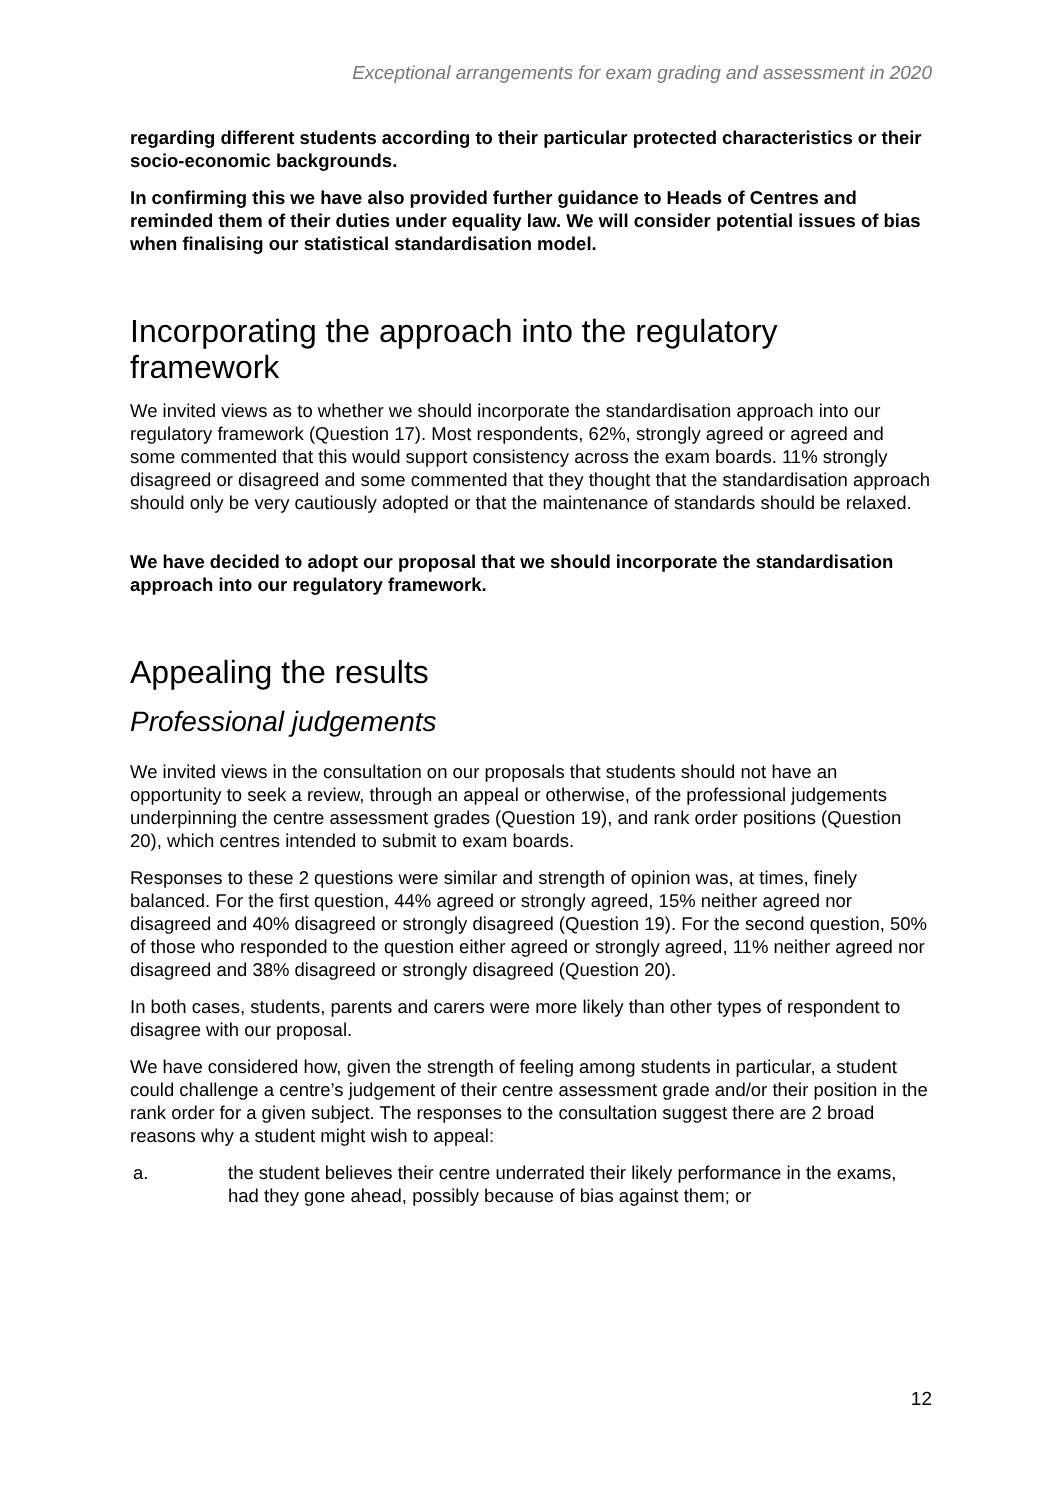Exceptional arrangements for exam grading and assessment in 2020
regarding different students according to their particular protected characteristics or their socio-economic backgrounds.
In confirming this we have also provided further guidance to Heads of Centres and reminded them of their duties under equality law. We will consider potential issues of bias when finalising our statistical standardisation model.
Incorporating the approach into the regulatory framework
We invited views as to whether we should incorporate the standardisation approach into our regulatory framework (Question 17). Most respondents, 62%, strongly agreed or agreed and some commented that this would support consistency across the exam boards. 11% strongly disagreed or disagreed and some commented that they thought that the standardisation approach should only be very cautiously adopted or that the maintenance of standards should be relaxed.
We have decided to adopt our proposal that we should incorporate the standardisation approach into our regulatory framework.
Appealing the results
Professional judgements
We invited views in the consultation on our proposals that students should not have an opportunity to seek a review, through an appeal or otherwise, of the professional judgements underpinning the centre assessment grades (Question 19), and rank order positions (Question 20), which centres intended to submit to exam boards.
Responses to these 2 questions were similar and strength of opinion was, at times, finely balanced. For the first question, 44% agreed or strongly agreed, 15% neither agreed nor disagreed and 40% disagreed or strongly disagreed (Question 19). For the second question, 50% of those who responded to the question either agreed or strongly agreed, 11% neither agreed nor disagreed and 38% disagreed or strongly disagreed (Question 20).
In both cases, students, parents and carers were more likely than other types of respondent to disagree with our proposal.
We have considered how, given the strength of feeling among students in particular, a student could challenge a centre’s judgement of their centre assessment grade and/or their position in the rank order for a given subject. The responses to the consultation suggest there are 2 broad reasons why a student might wish to appeal:
a. the student believes their centre underrated their likely performance in the exams, had they gone ahead, possibly because of bias against them; or
12